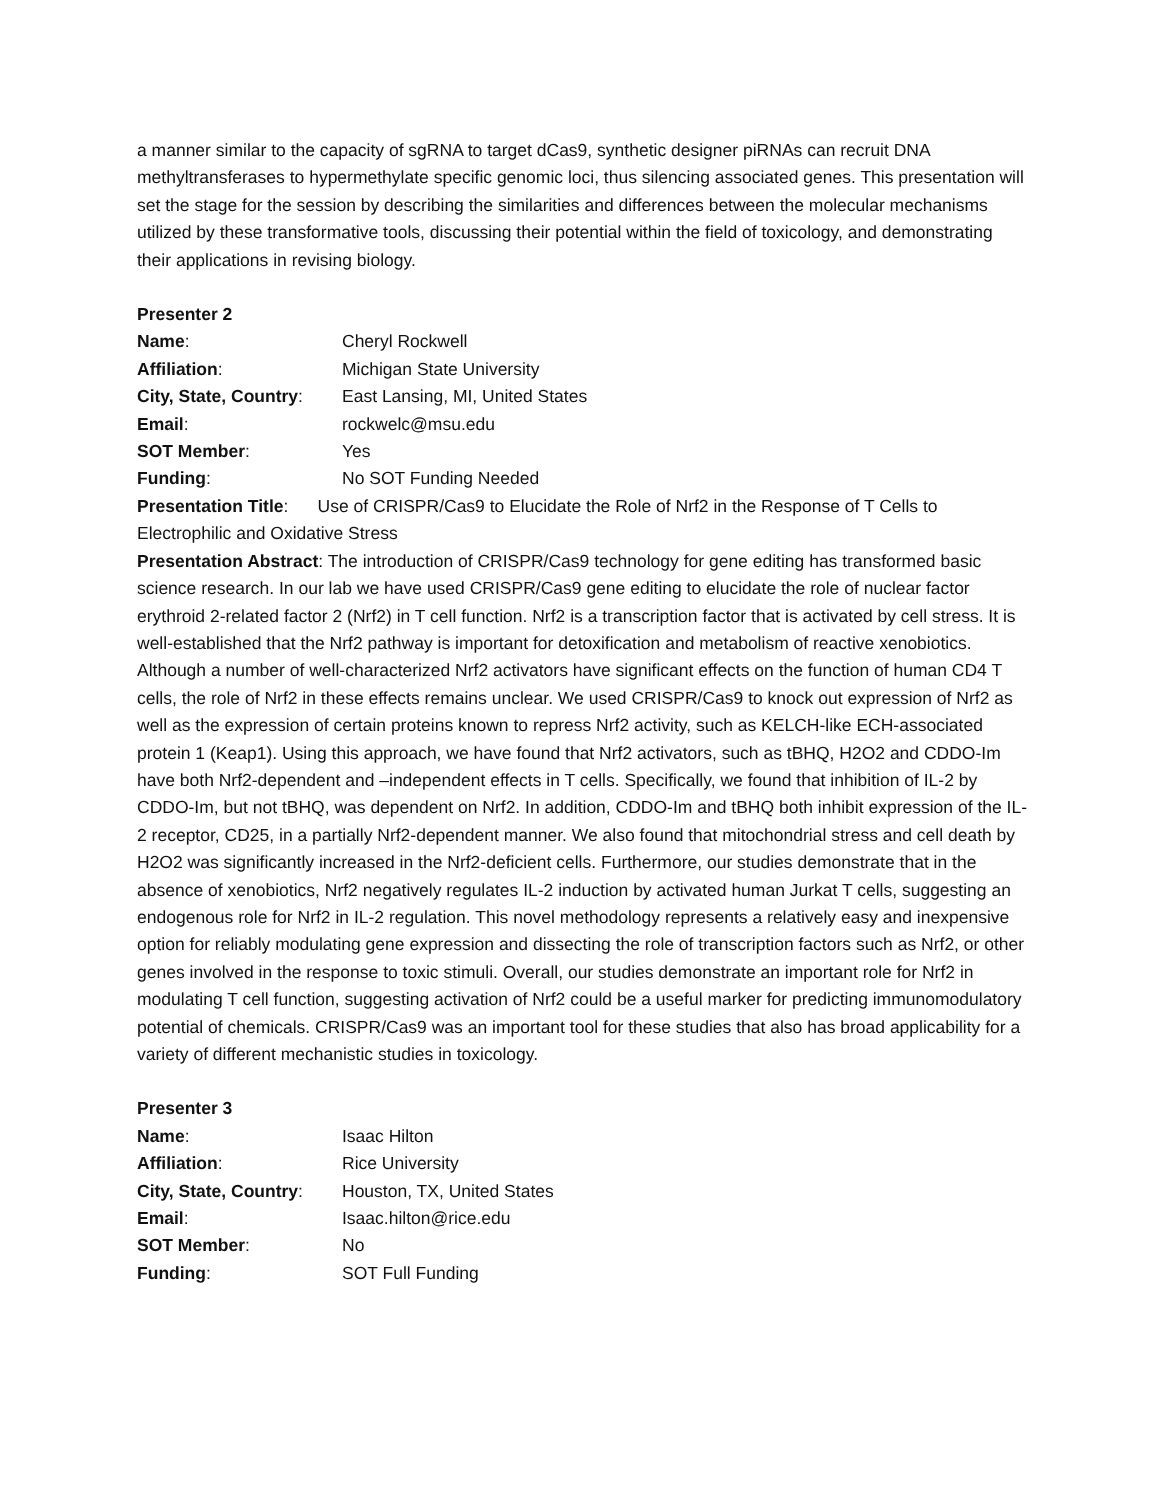a manner similar to the capacity of sgRNA to target dCas9, synthetic designer piRNAs can recruit DNA methyltransferases to hypermethylate specific genomic loci, thus silencing associated genes. This presentation will set the stage for the session by describing the similarities and differences between the molecular mechanisms utilized by these transformative tools, discussing their potential within the field of toxicology, and demonstrating their applications in revising biology.
Presenter 2
Name: Cheryl Rockwell
Affiliation: Michigan State University
City, State, Country: East Lansing, MI, United States
Email: rockwelc@msu.edu
SOT Member: Yes
Funding: No SOT Funding Needed
Presentation Title: Use of CRISPR/Cas9 to Elucidate the Role of Nrf2 in the Response of T Cells to Electrophilic and Oxidative Stress
Presentation Abstract: The introduction of CRISPR/Cas9 technology for gene editing has transformed basic science research. In our lab we have used CRISPR/Cas9 gene editing to elucidate the role of nuclear factor erythroid 2-related factor 2 (Nrf2) in T cell function. Nrf2 is a transcription factor that is activated by cell stress. It is well-established that the Nrf2 pathway is important for detoxification and metabolism of reactive xenobiotics. Although a number of well-characterized Nrf2 activators have significant effects on the function of human CD4 T cells, the role of Nrf2 in these effects remains unclear. We used CRISPR/Cas9 to knock out expression of Nrf2 as well as the expression of certain proteins known to repress Nrf2 activity, such as KELCH-like ECH-associated protein 1 (Keap1). Using this approach, we have found that Nrf2 activators, such as tBHQ, H2O2 and CDDO-Im have both Nrf2-dependent and –independent effects in T cells. Specifically, we found that inhibition of IL-2 by CDDO-Im, but not tBHQ, was dependent on Nrf2. In addition, CDDO-Im and tBHQ both inhibit expression of the IL-2 receptor, CD25, in a partially Nrf2-dependent manner. We also found that mitochondrial stress and cell death by H2O2 was significantly increased in the Nrf2-deficient cells. Furthermore, our studies demonstrate that in the absence of xenobiotics, Nrf2 negatively regulates IL-2 induction by activated human Jurkat T cells, suggesting an endogenous role for Nrf2 in IL-2 regulation. This novel methodology represents a relatively easy and inexpensive option for reliably modulating gene expression and dissecting the role of transcription factors such as Nrf2, or other genes involved in the response to toxic stimuli. Overall, our studies demonstrate an important role for Nrf2 in modulating T cell function, suggesting activation of Nrf2 could be a useful marker for predicting immunomodulatory potential of chemicals. CRISPR/Cas9 was an important tool for these studies that also has broad applicability for a variety of different mechanistic studies in toxicology.
Presenter 3
Name: Isaac Hilton
Affiliation: Rice University
City, State, Country: Houston, TX, United States
Email: Isaac.hilton@rice.edu
SOT Member: No
Funding: SOT Full Funding